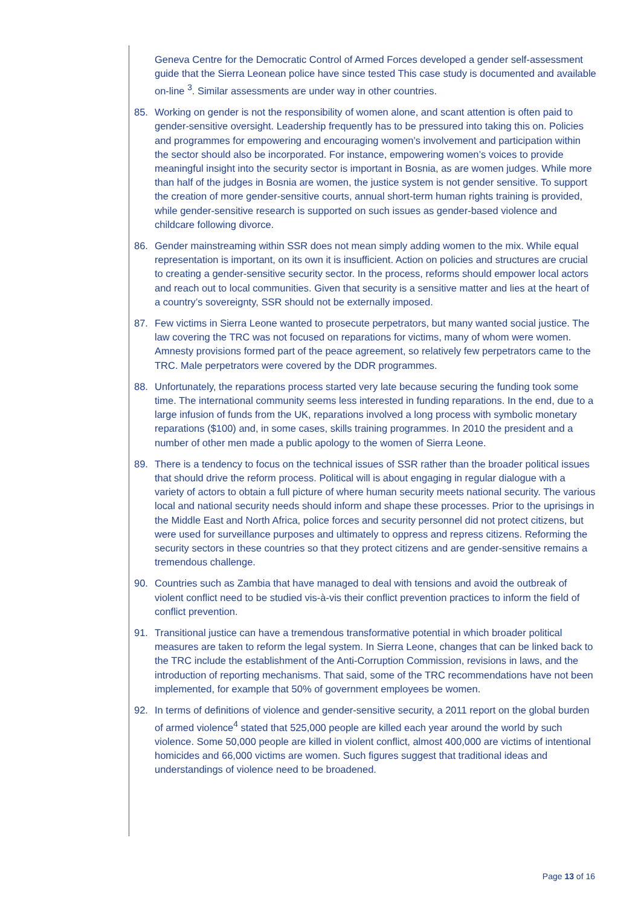Geneva Centre for the Democratic Control of Armed Forces developed a gender self-assessment guide that the Sierra Leonean police have since tested This case study is documented and available on-line <sup>3</sup>. Similar assessments are under way in other countries.
85. Working on gender is not the responsibility of women alone, and scant attention is often paid to gender-sensitive oversight. Leadership frequently has to be pressured into taking this on. Policies and programmes for empowering and encouraging women’s involvement and participation within the sector should also be incorporated. For instance, empowering women’s voices to provide meaningful insight into the security sector is important in Bosnia, as are women judges. While more than half of the judges in Bosnia are women, the justice system is not gender sensitive. To support the creation of more gender-sensitive courts, annual short-term human rights training is provided, while gender-sensitive research is supported on such issues as gender-based violence and childcare following divorce.
86. Gender mainstreaming within SSR does not mean simply adding women to the mix. While equal representation is important, on its own it is insufficient. Action on policies and structures are crucial to creating a gender-sensitive security sector. In the process, reforms should empower local actors and reach out to local communities. Given that security is a sensitive matter and lies at the heart of a country’s sovereignty, SSR should not be externally imposed.
87. Few victims in Sierra Leone wanted to prosecute perpetrators, but many wanted social justice. The law covering the TRC was not focused on reparations for victims, many of whom were women. Amnesty provisions formed part of the peace agreement, so relatively few perpetrators came to the TRC. Male perpetrators were covered by the DDR programmes.
88. Unfortunately, the reparations process started very late because securing the funding took some time. The international community seems less interested in funding reparations. In the end, due to a large infusion of funds from the UK, reparations involved a long process with symbolic monetary reparations ($100) and, in some cases, skills training programmes. In 2010 the president and a number of other men made a public apology to the women of Sierra Leone.
89. There is a tendency to focus on the technical issues of SSR rather than the broader political issues that should drive the reform process. Political will is about engaging in regular dialogue with a variety of actors to obtain a full picture of where human security meets national security. The various local and national security needs should inform and shape these processes. Prior to the uprisings in the Middle East and North Africa, police forces and security personnel did not protect citizens, but were used for surveillance purposes and ultimately to oppress and repress citizens. Reforming the security sectors in these countries so that they protect citizens and are gender-sensitive remains a tremendous challenge.
90. Countries such as Zambia that have managed to deal with tensions and avoid the outbreak of violent conflict need to be studied vis-à-vis their conflict prevention practices to inform the field of conflict prevention.
91. Transitional justice can have a tremendous transformative potential in which broader political measures are taken to reform the legal system. In Sierra Leone, changes that can be linked back to the TRC include the establishment of the Anti-Corruption Commission, revisions in laws, and the introduction of reporting mechanisms. That said, some of the TRC recommendations have not been implemented, for example that 50% of government employees be women.
92. In terms of definitions of violence and gender-sensitive security, a 2011 report on the global burden of armed violence<sup>4</sup> stated that 525,000 people are killed each year around the world by such violence. Some 50,000 people are killed in violent conflict, almost 400,000 are victims of intentional homicides and 66,000 victims are women. Such figures suggest that traditional ideas and understandings of violence need to be broadened.
Page 13 of 16